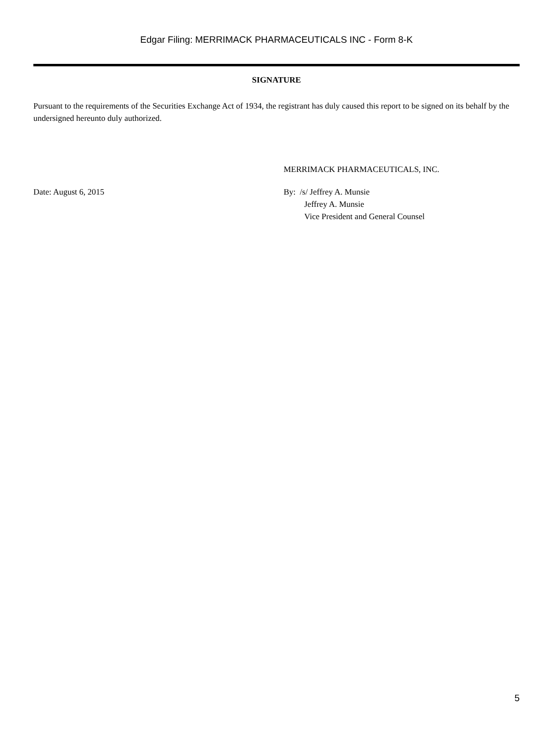Edgar Filing: MERRIMACK PHARMACEUTICALS INC - Form 8-K
SIGNATURE
Pursuant to the requirements of the Securities Exchange Act of 1934, the registrant has duly caused this report to be signed on its behalf by the undersigned hereunto duly authorized.
MERRIMACK PHARMACEUTICALS, INC.
Date: August 6, 2015 By: /s/ Jeffrey A. Munsie
Jeffrey A. Munsie
Vice President and General Counsel
5